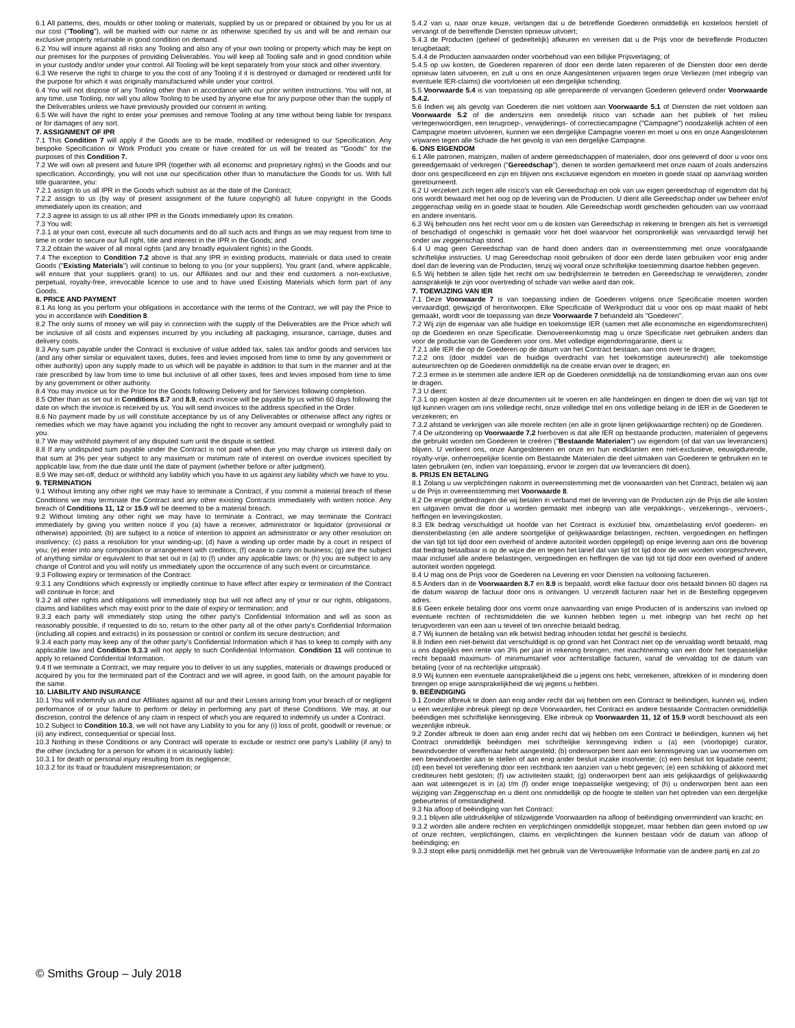6.1 All patterns, dies, moulds or other tooling or materials, supplied by us or prepared or obtained by you for us at our cost ("Tooling"), will be marked with our name or as otherwise specified by us and will be and remain our exclusive property returnable in good condition on demand.
6.2 You will insure against all risks any Tooling and also any of your own tooling or property which may be kept on our premises for the purposes of providing Deliverables. You will keep all Tooling safe and in good condition while in your custody and/or under your control. All Tooling will be kept separately from your stock and other inventory.
6.3 We reserve the right to charge to you the cost of any Tooling if it is destroyed or damaged or rendered unfit for the purpose for which it was originally manufactured while under your control.
6.4 You will not dispose of any Tooling other than in accordance with our prior written instructions. You will not, at any time, use Tooling, nor will you allow Tooling to be used by anyone else for any purpose other than the supply of the Deliverables unless we have previously provided our consent in writing.
6.5 We will have the right to enter your premises and remove Tooling at any time without being liable for trespass or for damages of any sort.
7. ASSIGNMENT OF IPR
7.1 This Condition 7 will apply if the Goods are to be made, modified or redesigned to our Specification. Any bespoke Specification or Work Product you create or have created for us will be treated as "Goods" for the purposes of this Condition 7.
7.2 We will own all present and future IPR (together with all economic and proprietary rights) in the Goods and our specification. Accordingly, you will not use our specification other than to manufacture the Goods for us. With full title guarantee, you:
7.2.1 assign to us all IPR in the Goods which subsist as at the date of the Contract;
7.2.2 assign to us (by way of present assignment of the future copyright) all future copyright in the Goods immediately upon its creation; and
7.2.3 agree to assign to us all other IPR in the Goods immediately upon its creation.
7.3 You will:
7.3.1 at your own cost, execute all such documents and do all such acts and things as we may request from time to time in order to secure our full right, title and interest in the IPR in the Goods; and
7.3.2 obtain the waiver of all moral rights (and any broadly equivalent rights) in the Goods.
7.4 The exception to Condition 7.2 above is that any IPR in existing products, materials or data used to create Goods ("Existing Materials") will continue to belong to you (or your suppliers). You grant (and, where applicable, will ensure that your suppliers grant) to us, our Affiliates and our and their end customers a non-exclusive, perpetual, royalty-free, irrevocable licence to use and to have used Existing Materials which form part of any Goods.
8. PRICE AND PAYMENT
8.1 As long as you perform your obligations in accordance with the terms of the Contract, we will pay the Price to you in accordance with Condition 8.
8.2 The only sums of money we will pay in connection with the supply of the Deliverables are the Price which will be inclusive of all costs and expenses incurred by you including all packaging, insurance, carriage, duties and delivery costs.
8.3 Any sum payable under the Contract is exclusive of value added tax, sales tax and/or goods and services tax (and any other similar or equivalent taxes, duties, fees and levies imposed from time to time by any government or other authority) upon any supply made to us which will be payable in addition to that sum in the manner and at the rate prescribed by law from time to time but inclusive of all other taxes, fees and levies imposed from time to time by any government or other authority.
8.4 You may invoice us for the Price for the Goods following Delivery and for Services following completion.
8.5 Other than as set out in Conditions 8.7 and 8.9, each invoice will be payable by us within 60 days following the date on which the invoice is received by us. You will send invoices to the address specified in the Order.
8.6 No payment made by us will constitute acceptance by us of any Deliverables or otherwise affect any rights or remedies which we may have against you including the right to recover any amount overpaid or wrongfully paid to you.
8.7 We may withhold payment of any disputed sum until the dispute is settled.
8.8 If any undisputed sum payable under the Contract is not paid when due you may charge us interest daily on that sum at 3% per year subject to any maximum or minimum rate of interest on overdue invoices specified by applicable law, from the due date until the date of payment (whether before or after judgment).
8.9 We may set-off, deduct or withhold any liability which you have to us against any liability which we have to you.
9. TERMINATION
9.1 Without limiting any other right we may have to terminate a Contract, if you commit a material breach of these Conditions we may terminate the Contract and any other existing Contracts immediately with written notice. Any breach of Conditions 11, 12 or 15.9 will be deemed to be a material breach.
9.2 Without limiting any other right we may have to terminate a Contract, we may terminate the Contract immediately by giving you written notice if you (a) have a receiver, administrator or liquidator (provisional or otherwise) appointed; (b) are subject to a notice of intention to appoint an administrator or any other resolution on insolvency; (c) pass a resolution for your winding-up; (d) have a winding up order made by a court in respect of you; (e) enter into any composition or arrangement with creditors; (f) cease to carry on business; (g) are the subject of anything similar or equivalent to that set out in (a) to (f) under any applicable laws; or (h) you are subject to any change of Control and you will notify us immediately upon the occurrence of any such event or circumstance.
9.3 Following expiry or termination of the Contract:
9.3.1 any Conditions which expressly or impliedly continue to have effect after expiry or termination of the Contract will continue in force; and
9.3.2 all other rights and obligations will immediately stop but will not affect any of your or our rights, obligations, claims and liabilities which may exist prior to the date of expiry or termination; and
9.3.3 each party will immediately stop using the other party's Confidential Information and will as soon as reasonably possible, if requested to do so, return to the other party all of the other party's Confidential Information (including all copies and extracts) in its possession or control or confirm its secure destruction; and
9.3.4 each party may keep any of the other party's Confidential Information which it has to keep to comply with any applicable law and Condition 9.3.3 will not apply to such Confidential Information. Condition 11 will continue to apply to retained Confidential Information.
9.4 If we terminate a Contract, we may require you to deliver to us any supplies, materials or drawings produced or acquired by you for the terminated part of the Contract and we will agree, in good faith, on the amount payable for the same.
10. LIABILITY AND INSURANCE
10.1 You will indemnify us and our Affiliates against all our and their Losses arising from your breach of or negligent performance of or your failure to perform or delay in performing any part of these Conditions. We may, at our discretion, control the defence of any claim in respect of which you are required to indemnify us under a Contract.
10.2 Subject to Condition 10.3, we will not have any Liability to you for any (i) loss of profit, goodwill or revenue; or (ii) any indirect, consequential or special loss.
10.3 Nothing in these Conditions or any Contract will operate to exclude or restrict one party's Liability (if any) to the other (including for a person for whom it is vicariously liable):
10.3.1 for death or personal injury resulting from its negligence;
10.3.2 for its fraud or fraudulent misrepresentation; or
5.4.2 van u, naar onze keuze, verlangen dat u de betreffende Goederen onmiddellijk en kosteloos herstelt of vervangt of de betreffende Diensten opnieuw uitvoert;
5.4.3 de Producten (geheel of gedeeltelijk) afkeuren en vereisen dat u de Prijs voor de betreffende Producten terugbetaalt;
5.4.4 de Producten aanvaarden onder voorbehoud van een billijke Prijsverlaging; of
5.4.5 op uw kosten, de Goederen repareren of door een derde laten repareren of de Diensten door een derde opnieuw laten uitvoeren, en zult u ons en onze Aangeslotenen vrijwaren tegen onze Verliezen (met inbegrip van eventuele IER-claims) die voortvloeien uit een dergelijke schending.
5.5 Voorwaarde 5.4 is van toepassing op alle gerepareerde of vervangen Goederen geleverd onder Voorwaarde 5.4.2.
5.6 Indien wij als gevolg van Goederen die niet voldoen aan Voorwaarde 5.1 of Diensten die niet voldoen aan Voorwaarde 5.2 of die anderszins een onredelijk risico van schade aan het publiek of het milieu vertegenwoordigen, een terugroep-, verwijderings- of correctiecampagne ("Campagne") noodzakelijk achten of een Campagne moeten uitvoeren, kunnen we een dergelijke Campagne voeren en moet u ons en onze Aangeslotenen vrijwaren tegen alle Schade die het gevolg is van een dergelijke Campagne.
6. ONS EIGENDOM
6.1 Alle patronen, matrijzen, mallen of andere gereedschappen of materialen, door ons geleverd of door u voor ons gereedgemaakt of verkregen ("Gereedschap"), dienen te worden gemarkeerd met onze naam of zoals anderszins door ons gespecificeerd en zijn en blijven ons exclusieve eigendom en moeten in goede staat op aanvraag worden geretourneerd.
6.2 U verzekert zich tegen alle risico's van elk Gereedschap en ook van uw eigen gereedschap of eigendom dat bij ons wordt bewaard met het oog op de levering van de Producten. U dient alle Gereedschap onder uw beheer en/of zeggenschap veilig en in goede staat te houden. Alle Gereedschap wordt gescheiden gehouden van uw voorraad en andere inventaris.
6.3 Wij behouden ons het recht voor om u de kosten van Gereedschap in rekening te brengen als het is vernietigd of beschadigd of ongeschikt is gemaakt voor het doel waarvoor het oorspronkelijk was vervaardigd terwijl het onder uw zeggenschap stond.
6.4 U mag geen Gereedschap van de hand doen anders dan in overeenstemming met onze voorafgaande schriftelijke instructies. U mag Gereedschap nooit gebruiken of door een derde laten gebruiken voor enig ander doel dan de levering van de Producten, tenzij wij vooraf onze schriftelijke toestemming daartoe hebben gegeven.
6.5 Wij hebben te allen tijde het recht om uw bedrijfsterrein te betreden en Gereedschap te verwijderen, zonder aansprakelijk te zijn voor overtreding of schade van welke aard dan ook.
7. TOEWIJZING VAN IER
7.1 Deze Voorwaarde 7 is van toepassing indien de Goederen volgens onze Specificatie moeten worden vervaardigd, gewijzigd of herontworpen. Elke Specificatie of Werkproduct dat u voor ons op maat maakt of hebt gemaakt, wordt voor de toepassing van deze Voorwaarde 7 behandeld als "Goederen".
7.2 Wij zijn de eigenaar van alle huidige en toekomstige IER (samen met alle economische en eigendomsrechten) op de Goederen en onze Specificatie. Dienovereenkomstig mag u onze Specificatie niet gebruiken anders dan voor de productie van de Goederen voor ons. Met volledige eigendomsgarantie, dient u:
7.2.1 alle IER die op de Goederen op de datum van het Contract bestaan, aan ons over te dragen;
7.2.2 ons (door middel van de huidige overdracht van het toekomstige auteursrecht) alle toekomstige auteursrechten op de Goederen onmiddellijk na de creatie ervan over te dragen; en
7.2.3 ermee in te stemmen alle andere IER op de Goederen onmiddellijk na de totstandkoming ervan aan ons over te dragen.
7.3 U dient:
7.3.1 op eigen kosten al deze documenten uit te voeren en alle handelingen en dingen te doen die wij van tijd tot tijd kunnen vragen om ons volledige recht, onze volledige titel en ons volledige belang in de IER in de Goederen te verzekeren; en
7.3.2 afstand te verkrijgen van alle morele rechten (en alle in grote lijnen gelijkwaardige rechten) op de Goederen.
7.4 De uitzondering op Voorwaarde 7.2 hierboven is dat alle IER op bestaande producten, materialen of gegevens die gebruikt worden om Goederen te creëren ("Bestaande Materialen") uw eigendom (of dat van uw leveranciers) blijven. U verleent ons, onze Aangeslotenen en onze en hun eindklanten een niet-exclusieve, eeuwigdurende, royalty-vrije, onherroepelijke licentie om Bestaande Materialen die deel uitmaken van Goederen te gebruiken en te laten gebruiken (en, indien van toepassing, ervoor te zorgen dat uw leveranciers dit doen).
8. PRIJS EN BETALING
8.1 Zolang u uw verplichtingen nakomt in overeenstemming met de voorwaarden van het Contract, betalen wij aan u de Prijs in overeenstemming met Voorwaarde 8.
8.2 De enige geldbedragen die wij betalen in verband met de levering van de Producten zijn de Prijs die alle kosten en uitgaven omvat die door u worden gemaakt met inbegrip van alle verpakkings-, verzekerings-, vervoers-, heffingen en leveringskosten.
8.3 Elk bedrag verschuldigd uit hoofde van het Contract is exclusief btw, omzetbelasting en/of goederen- en dienstenbelasting (en alle andere soortgelijke of gelijkwaardige belastingen, rechten, vergoedingen en heffingen die van tijd tot tijd door een overheid of andere autoriteit worden opgelegd) op enige levering aan ons die bovenop dat bedrag betaalbaar is op de wijze die en tegen het tarief dat van tijd tot tijd door de wet worden voorgeschreven, maar inclusief alle andere belastingen, vergoedingen en heffingen die van tijd tot tijd door een overheid of andere autoriteit worden opgelegd.
8.4 U mag ons de Prijs voor de Goederen na Levering en voor Diensten na voltooiing factureren.
8.5 Anders dan in de Voorwaarden 8.7 en 8.9 is bepaald, wordt elke factuur door ons betaald binnen 60 dagen na de datum waarop de factuur door ons is ontvangen. U verzendt facturen naar het in de Bestelling opgegeven adres.
8.6 Geen enkele betaling door ons vormt onze aanvaarding van enige Producten of is anderszins van invloed op eventuele rechten of rechtsmiddelen die we kunnen hebben tegen u met inbegrip van het recht op het terugvorderen van een aan u teveel of ten onrechte betaald bedrag.
8.7 Wij kunnen de betaling van elk betwist bedrag inhouden totdat het geschil is beslecht.
8.8 Indien een niet-betwist dat verschuldigd is op grond van het Contract niet op de vervaldag wordt betaald, mag u ons dagelijks een rente van 3% per jaar in rekening brengen, met inachtneming van een door het toepasselijke recht bepaald maximum- of minimumtarief voor achterstallige facturen, vanaf de vervaldag tot de datum van betaling (voor of na rechterlijke uitspraak).
8.9 Wij kunnen een eventuele aansprakelijkheid die u jegens ons hebt, verrekenen, aftrekken of in mindering doen brengen op enige aansprakelijkheid die wij jegens u hebben.
9. BEËINDIGING
9.1 Zonder afbreuk te doen aan enig ander recht dat wij hebben om een Contract te beëindigen, kunnen wij, indien u een wezenlijke inbreuk pleegt op deze Voorwaarden, het Contract en andere bestaande Contracten onmiddellijk beëindigen met schriftelijke kennisgeving. Elke inbreuk op Voorwaarden 11, 12 of 15.9 wordt beschouwd als een wezenlijke inbreuk.
9.2 Zonder afbreuk te doen aan enig ander recht dat wij hebben om een Contract te beëindigen, kunnen wij het Contract onmiddellijk beëindigen met schriftelijke kennisgeving indien u (a) een (voorlopige) curator, bewindvoerder of vereffenaar hebt aangesteld; (b) onderworpen bent aan een kennisgeving van uw voornemen om een bewindvoerder aan te stellen of aan enig ander besluit inzake insolventie; (c) een besluit tot liquidatie neemt; (d) een bevel tot vereffening door een rechtbank ten aanzien van u hebt gegeven; (e) een schikking of akkoord met crediteuren hebt gesloten; (f) uw activiteiten staakt; (g) onderworpen bent aan iets gelijkaardigs of gelijkwaardig aan wat uiteengezet is in (a) t/m (f) onder enige toepasselijke wetgeving; of (h) u onderworpen bent aan een wijziging van Zeggenschap en u dient ons onmiddellijk op de hoogte te stellen van het optreden van een dergelijke gebeurtenis of omstandigheid.
9.3 Na afloop of beëindiging van het Contract:
9.3.1 blijven alle uitdrukkelijke of stilzwijgende Voorwaarden na afloop of beëindiging onverminderd van kracht; en
9.3.2 worden alle andere rechten en verplichtingen onmiddellijk stopgezet, maar hebben dan geen invloed op uw of onze rechten, verplichtingen, claims en verplichtingen die kunnen bestaan vóór de datum van afloop of beëindiging; en
9.3.3 stopt elke partij onmiddellijk met het gebruik van de Vertrouwelijke Informatie van de andere partij en zal zo
© Smiths Group – July 2018